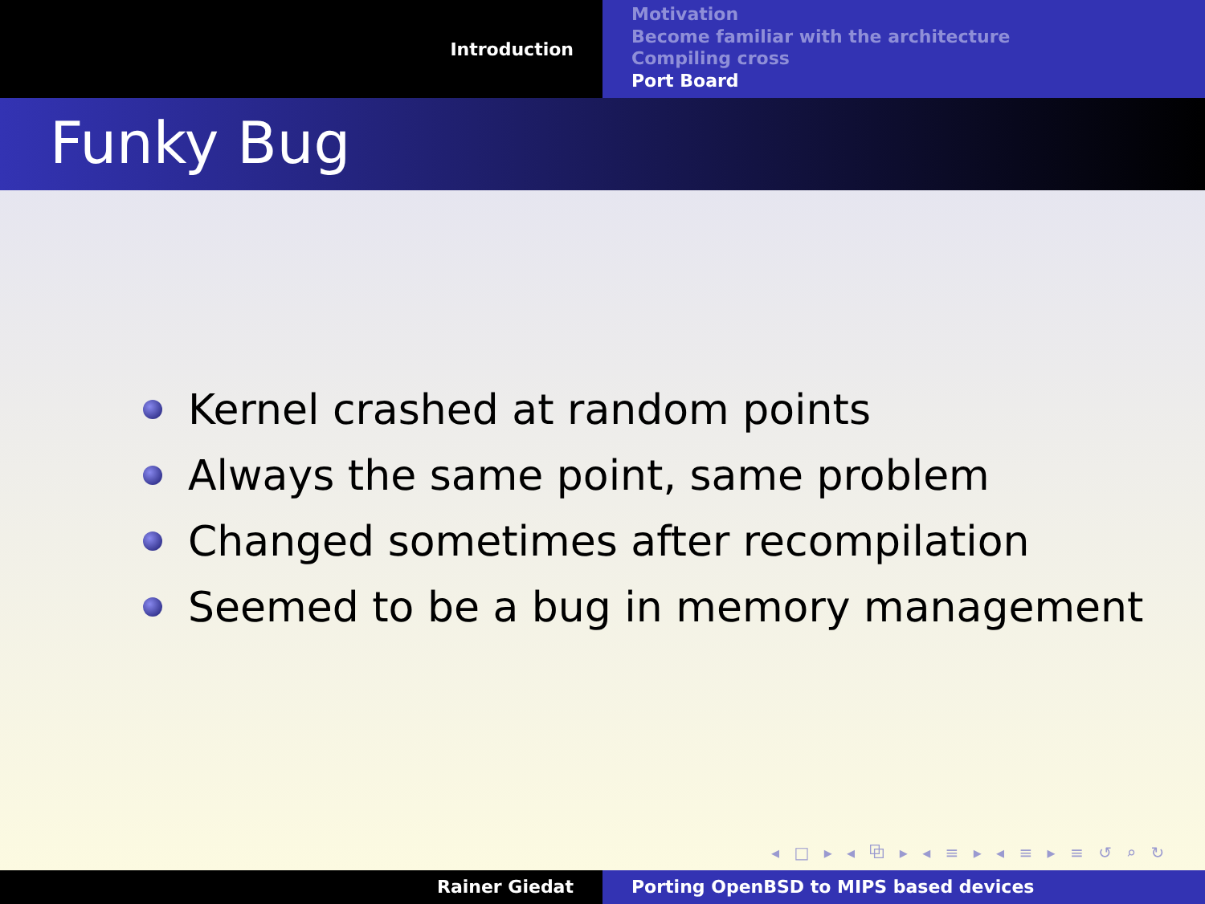Introduction
Motivation
Become familiar with the architecture
Compiling cross
Port Board
Funky Bug
Kernel crashed at random points
Always the same point, same problem
Changed sometimes after recompilation
Seemed to be a bug in memory management
◂ □ ▸ ◂ ⧉ ▸ ◂ ≡ ▸ ◂ ≡ ▸ ≡ ↺ ⌕ ↻
Rainer Giedat Porting OpenBSD to MIPS based devices